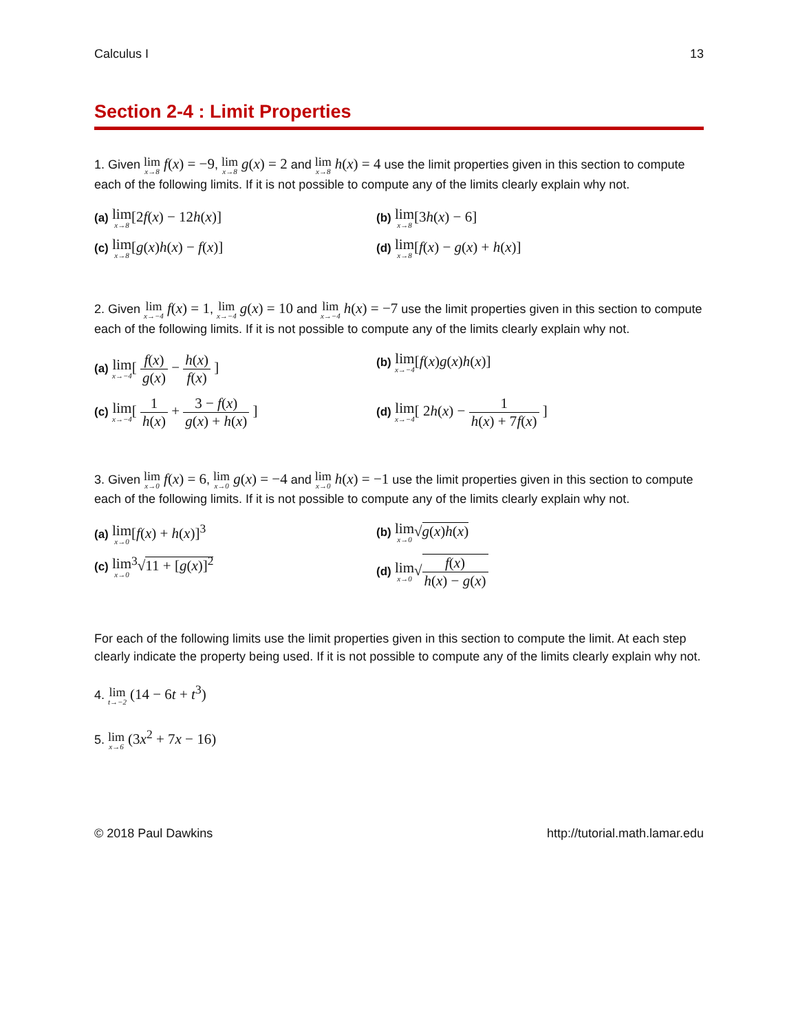Calculus I 13
Section 2-4 : Limit Properties
1. Given lim x→8 f(x) = −9, lim x→8 g(x) = 2 and lim x→8 h(x) = 4 use the limit properties given in this section to compute each of the following limits. If it is not possible to compute any of the limits clearly explain why not.
(a) lim x→8[2f(x) − 12h(x)]
(b) lim x→8[3h(x) − 6]
(c) lim x→8[g(x)h(x) − f(x)]
(d) lim x→8[f(x) − g(x) + h(x)]
2. Given lim x→−4 f(x) = 1, lim x→−4 g(x) = 10 and lim x→−4 h(x) = −7 use the limit properties given in this section to compute each of the following limits. If it is not possible to compute any of the limits clearly explain why not.
(a) lim x→−4[ f(x) g(x) − h(x) f(x) ]
(b) lim x→−4[f(x)g(x)h(x)]
(c) lim x→−4[ 1 h(x) + 3 − f(x) g(x) + h(x) ]
(d) lim x→−4[ 2h(x) − 1 h(x) + 7f(x) ]
3. Given lim x→0 f(x) = 6, lim x→0 g(x) = −4 and lim x→0 h(x) = −1 use the limit properties given in this section to compute each of the following limits. If it is not possible to compute any of the limits clearly explain why not.
(a) lim x→0[f(x) + h(x)]<sup>3</sup>
(b) lim x→0√g(x)h(x)
(c) lim x→0<sup>3</sup>√11 + [g(x)]<sup>2</sup>
(d) lim x→0√f(x) h(x) − g(x)
For each of the following limits use the limit properties given in this section to compute the limit. At each step clearly indicate the property being used. If it is not possible to compute any of the limits clearly explain why not.
4. lim t→−2 (14 − 6t + t<sup>3</sup>)
5. lim x→6 (3x<sup>2</sup> + 7x − 16)
© 2018 Paul Dawkins http://tutorial.math.lamar.edu